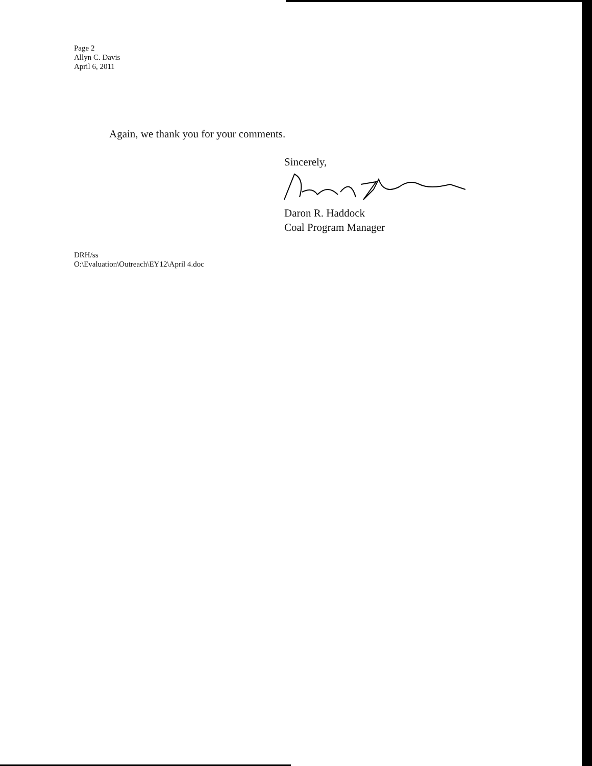Page 2
Allyn C. Davis
April 6, 2011
Again, we thank you for your comments.
Sincerely, Daron R. Haddock
Coal Program Manager
DRH/ss
O:\Evaluation\Outreach\EY12\April 4.doc